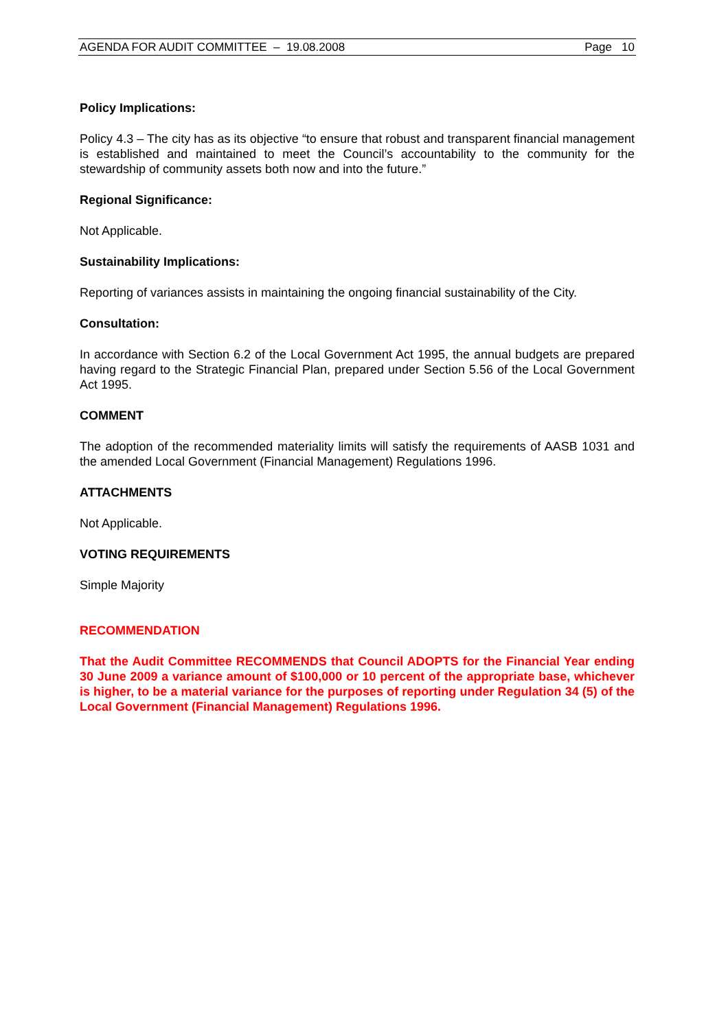AGENDA FOR AUDIT COMMITTEE – 19.08.2008 Page 10
Policy Implications:
Policy 4.3 – The city has as its objective “to ensure that robust and transparent financial management is established and maintained to meet the Council’s accountability to the community for the stewardship of community assets both now and into the future.”
Regional Significance:
Not Applicable.
Sustainability Implications:
Reporting of variances assists in maintaining the ongoing financial sustainability of the City.
Consultation:
In accordance with Section 6.2 of the Local Government Act 1995, the annual budgets are prepared having regard to the Strategic Financial Plan, prepared under Section 5.56 of the Local Government Act 1995.
COMMENT
The adoption of the recommended materiality limits will satisfy the requirements of AASB 1031 and the amended Local Government (Financial Management) Regulations 1996.
ATTACHMENTS
Not Applicable.
VOTING REQUIREMENTS
Simple Majority
RECOMMENDATION
That the Audit Committee RECOMMENDS that Council ADOPTS for the Financial Year ending 30 June 2009 a variance amount of $100,000 or 10 percent of the appropriate base, whichever is higher, to be a material variance for the purposes of reporting under Regulation 34 (5) of the Local Government (Financial Management) Regulations 1996.